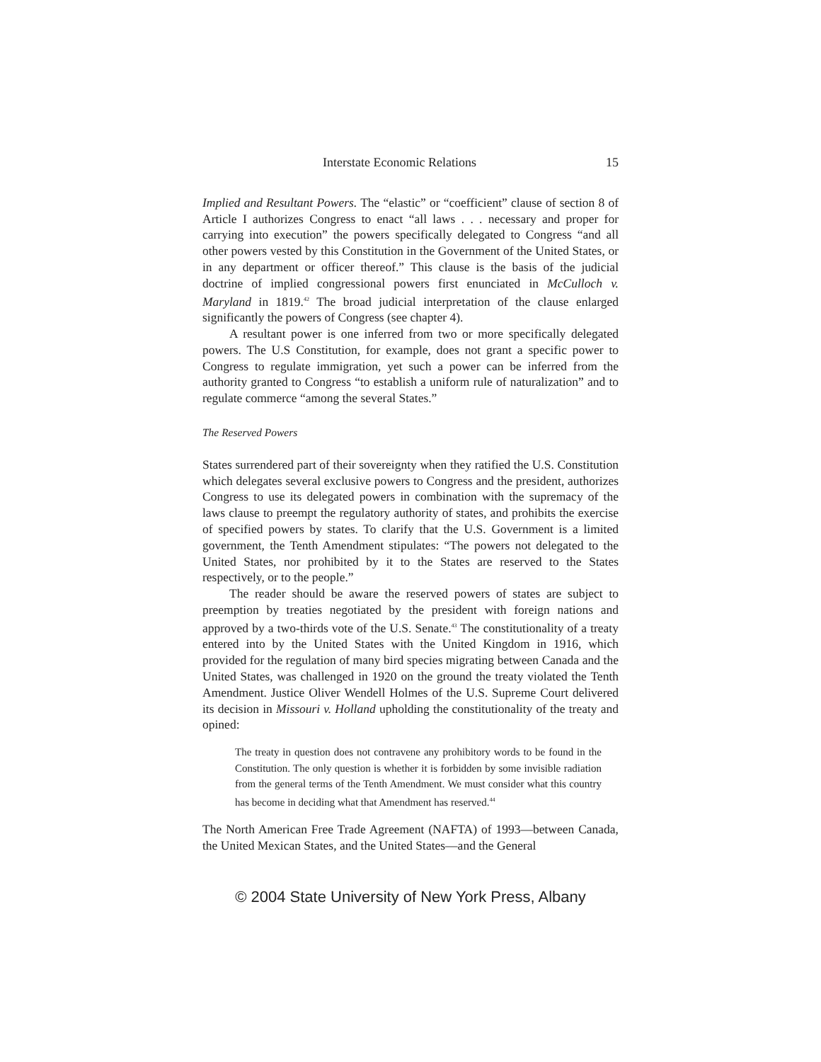Interstate Economic Relations 15
Implied and Resultant Powers. The “elastic” or “coefficient” clause of section 8 of Article I authorizes Congress to enact “all laws . . . necessary and proper for carrying into execution” the powers specifically delegated to Congress “and all other powers vested by this Constitution in the Government of the United States, or in any department or officer thereof.” This clause is the basis of the judicial doctrine of implied congressional powers first enunciated in McCulloch v. Maryland in 1819.<sup>42</sup> The broad judicial interpretation of the clause enlarged significantly the powers of Congress (see chapter 4).
A resultant power is one inferred from two or more specifically delegated powers. The U.S Constitution, for example, does not grant a specific power to Congress to regulate immigration, yet such a power can be inferred from the authority granted to Congress “to establish a uniform rule of naturalization” and to regulate commerce “among the several States.”
The Reserved Powers
States surrendered part of their sovereignty when they ratified the U.S. Constitution which delegates several exclusive powers to Congress and the president, authorizes Congress to use its delegated powers in combination with the supremacy of the laws clause to preempt the regulatory authority of states, and prohibits the exercise of specified powers by states. To clarify that the U.S. Government is a limited government, the Tenth Amendment stipulates: “The powers not delegated to the United States, nor prohibited by it to the States are reserved to the States respectively, or to the people.”
The reader should be aware the reserved powers of states are subject to preemption by treaties negotiated by the president with foreign nations and approved by a two-thirds vote of the U.S. Senate.<sup>43</sup> The constitutionality of a treaty entered into by the United States with the United Kingdom in 1916, which provided for the regulation of many bird species migrating between Canada and the United States, was challenged in 1920 on the ground the treaty violated the Tenth Amendment. Justice Oliver Wendell Holmes of the U.S. Supreme Court delivered its decision in Missouri v. Holland upholding the constitutionality of the treaty and opined:
The treaty in question does not contravene any prohibitory words to be found in the Constitution. The only question is whether it is forbidden by some invisible radiation from the general terms of the Tenth Amendment. We must consider what this country has become in deciding what that Amendment has reserved.<sup>44</sup>
The North American Free Trade Agreement (NAFTA) of 1993—between Canada, the United Mexican States, and the United States—and the General
© 2004 State University of New York Press, Albany